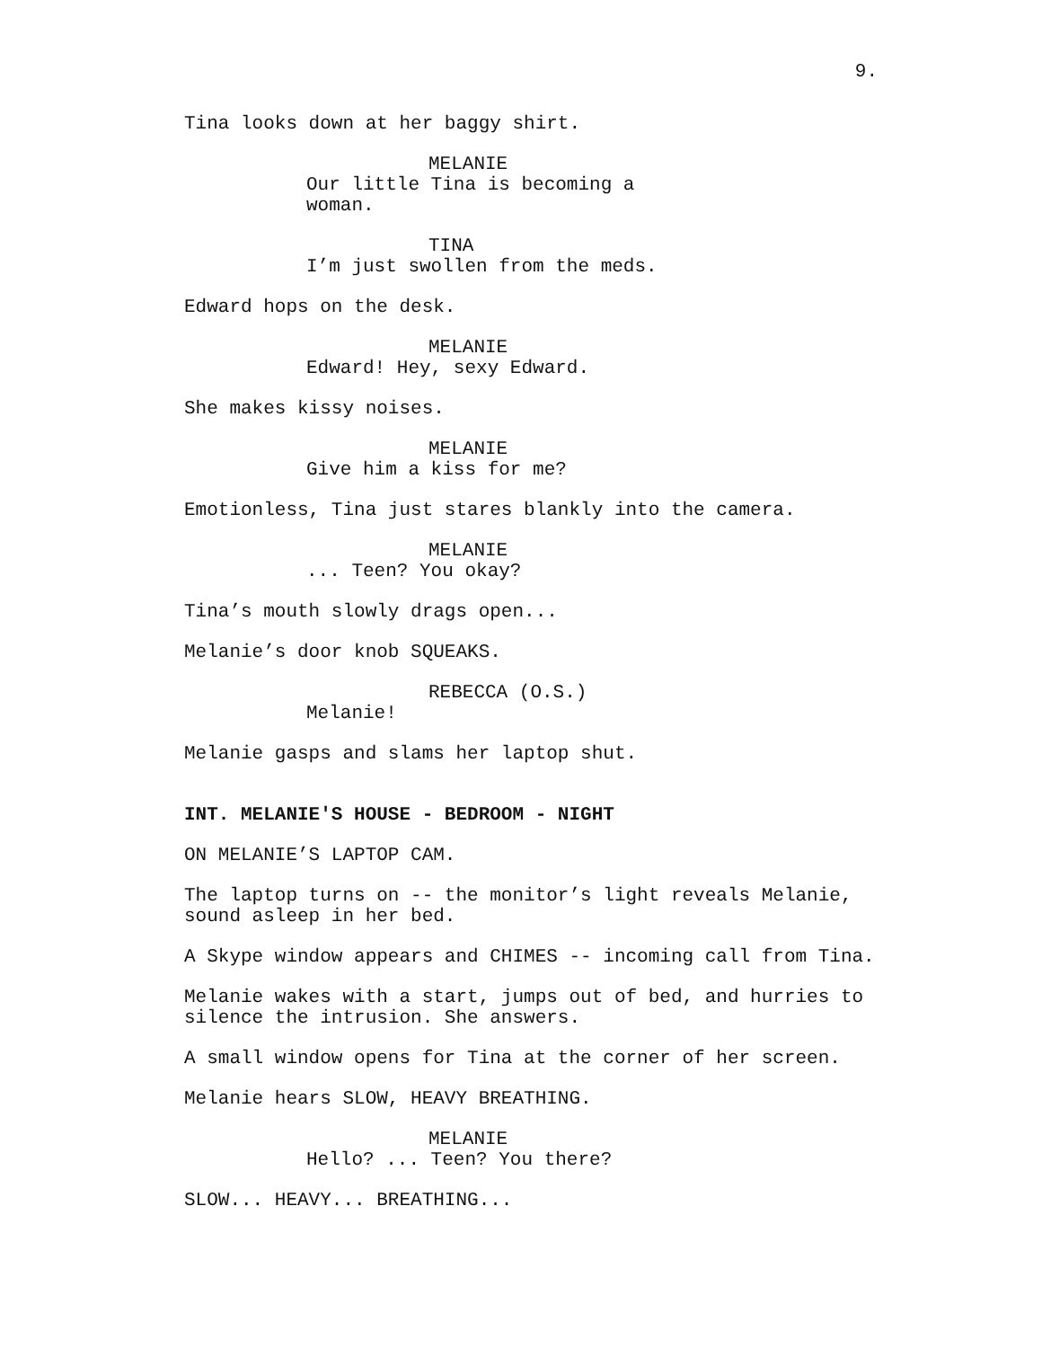9.
Tina looks down at her baggy shirt.
MELANIE
Our little Tina is becoming a woman.
TINA
I’m just swollen from the meds.
Edward hops on the desk.
MELANIE
Edward! Hey, sexy Edward.
She makes kissy noises.
MELANIE
Give him a kiss for me?
Emotionless, Tina just stares blankly into the camera.
MELANIE
... Teen? You okay?
Tina’s mouth slowly drags open...
Melanie’s door knob SQUEAKS.
REBECCA (O.S.)
Melanie!
Melanie gasps and slams her laptop shut.
INT. MELANIE'S HOUSE - BEDROOM - NIGHT
ON MELANIE’S LAPTOP CAM.
The laptop turns on -- the monitor’s light reveals Melanie,
sound asleep in her bed.
A Skype window appears and CHIMES -- incoming call from Tina.
Melanie wakes with a start, jumps out of bed, and hurries to
silence the intrusion. She answers.
A small window opens for Tina at the corner of her screen.
Melanie hears SLOW, HEAVY BREATHING.
MELANIE
Hello? ... Teen? You there?
SLOW... HEAVY... BREATHING...